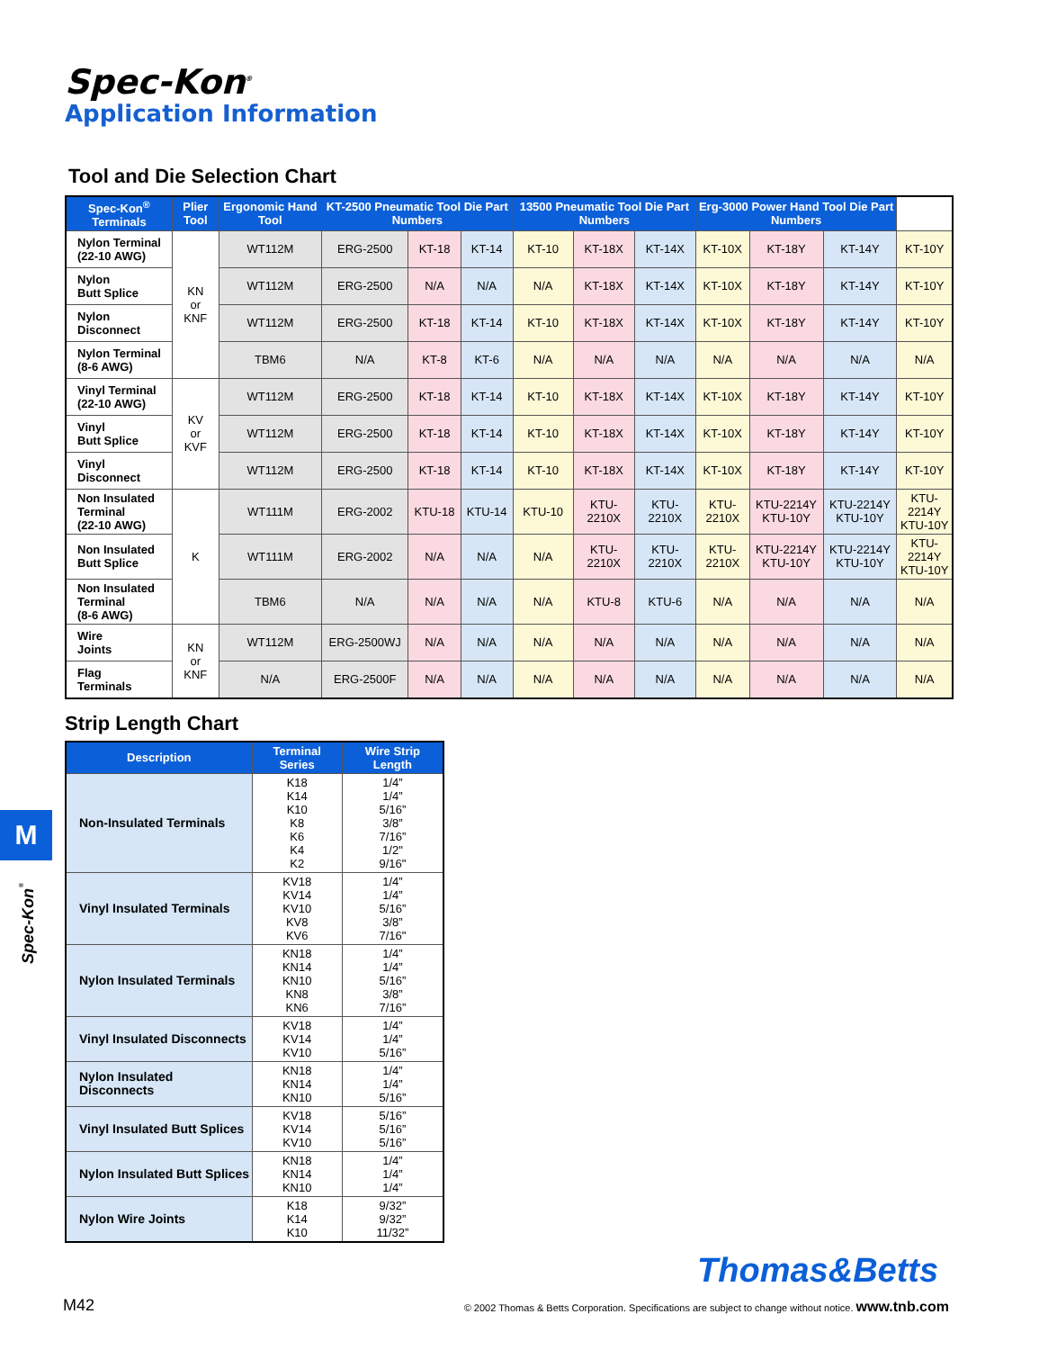Spec-Kon<sup>®</sup>
Application Information
Tool and Die Selection Chart
| Spec-Kon<sup>®</sup> Terminals | Plier Tool | Ergonomic Hand Tool | KT-2500 Pneumatic Tool Die Part Numbers | | | 13500 Pneumatic Tool Die Part Numbers | | | Erg-3000 Power Hand Tool Die Part Numbers | | | |
| --- | --- | --- | --- | --- | --- | --- | --- | --- | --- | --- | --- | --- |
| Nylon Terminal (22-10 AWG) | KN or KNF | WT112M | ERG-2500 | KT-18 | KT-14 | KT-10 | KT-18X | KT-14X | KT-10X | KT-18Y | KT-14Y | KT-10Y |
| Nylon Butt Splice | | WT112M | ERG-2500 | N/A | N/A | N/A | KT-18X | KT-14X | KT-10X | KT-18Y | KT-14Y | KT-10Y |
| Nylon Disconnect | | WT112M | ERG-2500 | KT-18 | KT-14 | KT-10 | KT-18X | KT-14X | KT-10X | KT-18Y | KT-14Y | KT-10Y |
| Nylon Terminal (8-6 AWG) | | TBM6 | N/A | KT-8 | KT-6 | N/A | N/A | N/A | N/A | N/A | N/A | N/A |
| Vinyl Terminal (22-10 AWG) | KV or KVF | WT112M | ERG-2500 | KT-18 | KT-14 | KT-10 | KT-18X | KT-14X | KT-10X | KT-18Y | KT-14Y | KT-10Y |
| Vinyl Butt Splice | | WT112M | ERG-2500 | KT-18 | KT-14 | KT-10 | KT-18X | KT-14X | KT-10X | KT-18Y | KT-14Y | KT-10Y |
| Vinyl Disconnect | | WT112M | ERG-2500 | KT-18 | KT-14 | KT-10 | KT-18X | KT-14X | KT-10X | KT-18Y | KT-14Y | KT-10Y |
| Non Insulated Terminal (22-10 AWG) | K | WT111M | ERG-2002 | KTU-18 | KTU-14 | KTU-10 | KTU- 2210X | KTU- 2210X | KTU- 2210X | KTU-2214Y KTU-10Y | KTU-2214Y KTU-10Y | KTU-2214Y KTU-10Y |
| Non Insulated Butt Splice | | WT111M | ERG-2002 | N/A | N/A | N/A | KTU- 2210X | KTU- 2210X | KTU- 2210X | KTU-2214Y KTU-10Y | KTU-2214Y KTU-10Y | KTU-2214Y KTU-10Y |
| Non Insulated Terminal (8-6 AWG) | | TBM6 | N/A | N/A | N/A | N/A | KTU-8 | KTU-6 | N/A | N/A | N/A | N/A |
| Wire Joints | KN or KNF | WT112M | ERG-2500WJ | N/A | N/A | N/A | N/A | N/A | N/A | N/A | N/A | N/A |
| Flag Terminals | | N/A | ERG-2500F | N/A | N/A | N/A | N/A | N/A | N/A | N/A | N/A | N/A |
Strip Length Chart
| Description | Terminal Series | Wire Strip Length |
| --- | --- | --- |
| Non-Insulated Terminals | K18 K14 K10 K8 K6 K4 K2 | 1/4” 1/4” 5/16” 3/8” 7/16” 1/2" 9/16" |
| Vinyl Insulated Terminals | KV18 KV14 KV10 KV8 KV6 | 1/4” 1/4” 5/16” 3/8” 7/16" |
| Nylon Insulated Terminals | KN18 KN14 KN10 KN8 KN6 | 1/4” 1/4” 5/16” 3/8” 7/16” |
| Vinyl Insulated Disconnects | KV18 KV14 KV10 | 1/4” 1/4” 5/16” |
| Nylon Insulated Disconnects | KN18 KN14 KN10 | 1/4” 1/4” 5/16” |
| Vinyl Insulated Butt Splices | KV18 KV14 KV10 | 5/16” 5/16” 5/16” |
| Nylon Insulated Butt Splices | KN18 KN14 KN10 | 1/4” 1/4” 1/4” |
| Nylon Wire Joints | K18 K14 K10 | 9/32” 9/32” 11/32” |
M
Spec-Kon<sup>®</sup>
Thomas&Betts
M42 © 2002 Thomas & Betts Corporation. Specifications are subject to change without notice. www.tnb.com